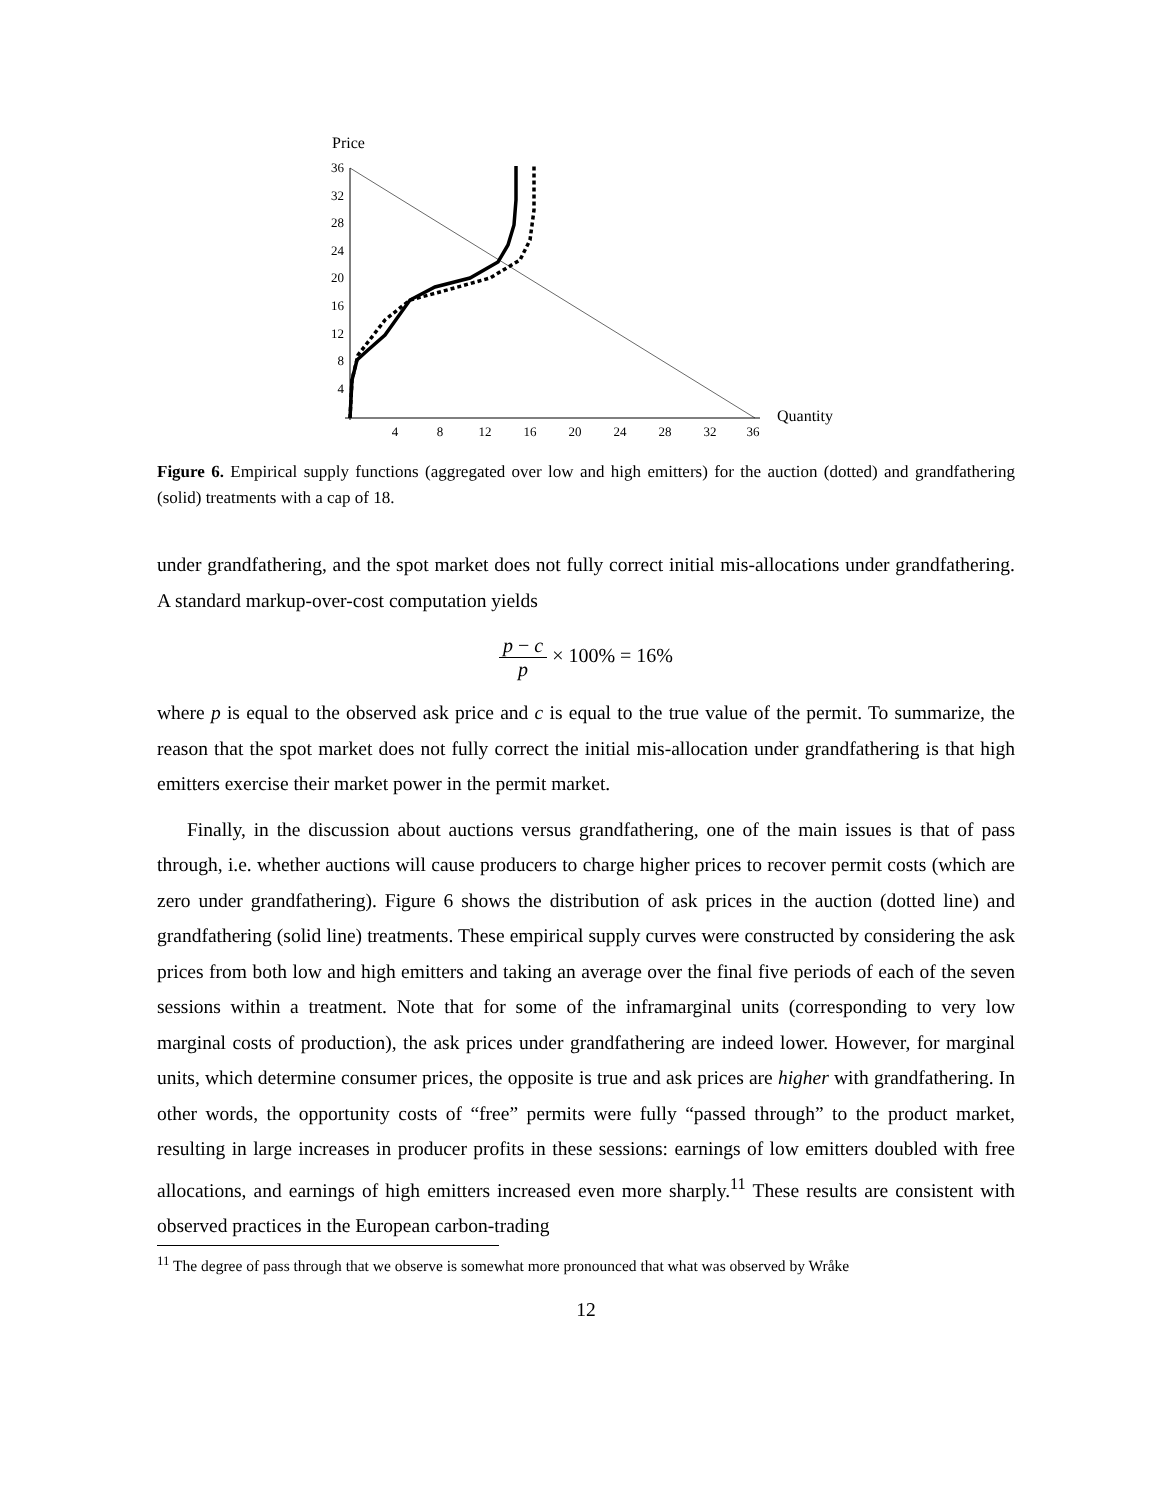Price
36
32
28
24
20
16
12
8
4
4
8
12
16
20
24
28
32
36
Quantity
Figure 6. Empirical supply functions (aggregated over low and high emitters) for the auction (dotted) and grandfathering (solid) treatments with a cap of 18.
under grandfathering, and the spot market does not fully correct initial mis-allocations under grandfathering. A standard markup-over-cost computation yields
p − c p × 100% = 16%
where p is equal to the observed ask price and c is equal to the true value of the permit. To summarize, the reason that the spot market does not fully correct the initial mis-allocation under grandfathering is that high emitters exercise their market power in the permit market.
Finally, in the discussion about auctions versus grandfathering, one of the main issues is that of pass through, i.e. whether auctions will cause producers to charge higher prices to recover permit costs (which are zero under grandfathering). Figure 6 shows the distribution of ask prices in the auction (dotted line) and grandfathering (solid line) treatments. These empirical supply curves were constructed by considering the ask prices from both low and high emitters and taking an average over the final five periods of each of the seven sessions within a treatment. Note that for some of the inframarginal units (corresponding to very low marginal costs of production), the ask prices under grandfathering are indeed lower. However, for marginal units, which determine consumer prices, the opposite is true and ask prices are higher with grandfathering. In other words, the opportunity costs of “free” permits were fully “passed through” to the product market, resulting in large increases in producer profits in these sessions: earnings of low emitters doubled with free allocations, and earnings of high emitters increased even more sharply.<sup>11</sup> These results are consistent with observed practices in the European carbon-trading
<sup>11</sup> The degree of pass through that we observe is somewhat more pronounced that what was observed by Wråke
12